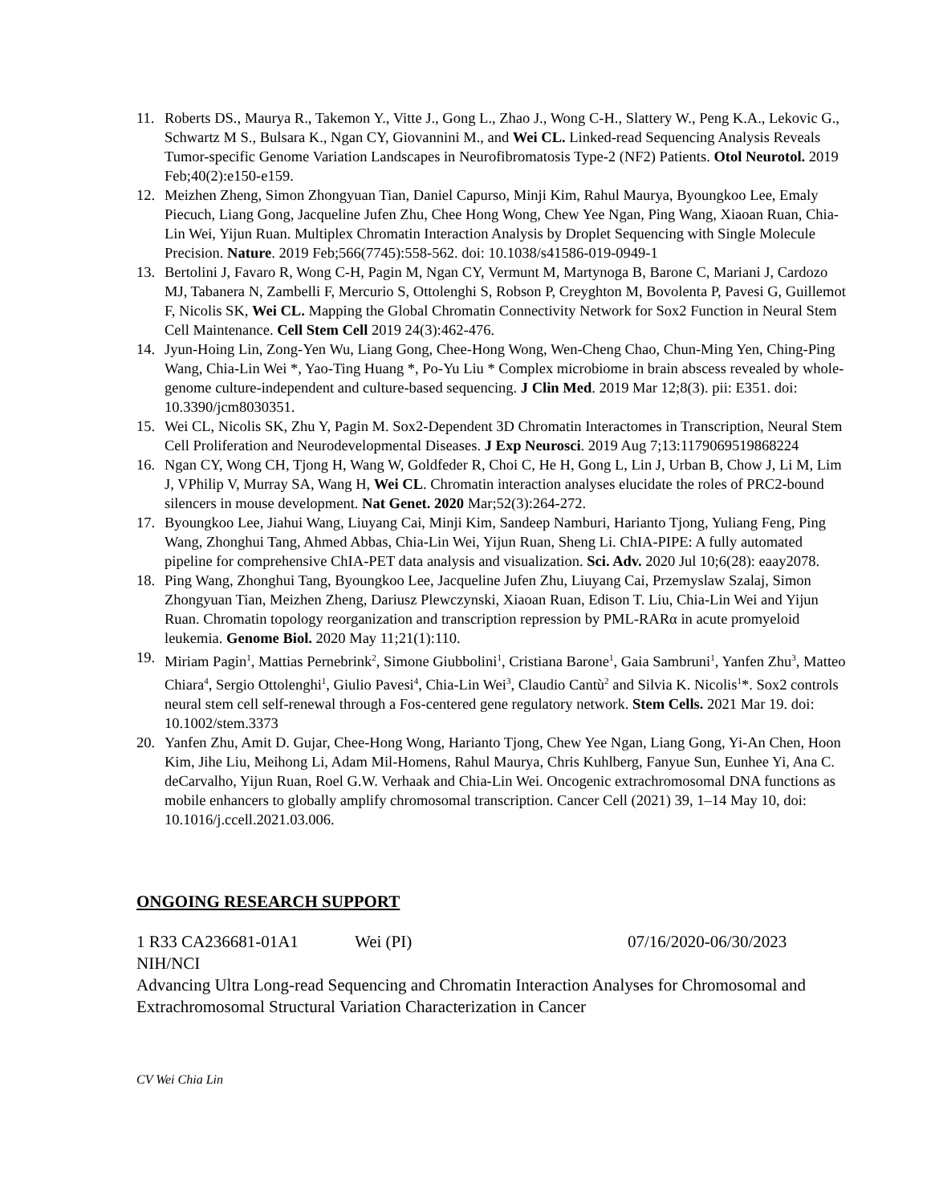11. Roberts DS., Maurya R., Takemon Y., Vitte J., Gong L., Zhao J., Wong C-H., Slattery W., Peng K.A., Lekovic G., Schwartz M S., Bulsara K., Ngan CY, Giovannini M., and Wei CL. Linked-read Sequencing Analysis Reveals Tumor-specific Genome Variation Landscapes in Neurofibromatosis Type-2 (NF2) Patients. Otol Neurotol. 2019 Feb;40(2):e150-e159.
12. Meizhen Zheng, Simon Zhongyuan Tian, Daniel Capurso, Minji Kim, Rahul Maurya, Byoungkoo Lee, Emaly Piecuch, Liang Gong, Jacqueline Jufen Zhu, Chee Hong Wong, Chew Yee Ngan, Ping Wang, Xiaoan Ruan, Chia-Lin Wei, Yijun Ruan. Multiplex Chromatin Interaction Analysis by Droplet Sequencing with Single Molecule Precision. Nature. 2019 Feb;566(7745):558-562. doi: 10.1038/s41586-019-0949-1
13. Bertolini J, Favaro R, Wong C-H, Pagin M, Ngan CY, Vermunt M, Martynoga B, Barone C, Mariani J, Cardozo MJ, Tabanera N, Zambelli F, Mercurio S, Ottolenghi S, Robson P, Creyghton M, Bovolenta P, Pavesi G, Guillemot F, Nicolis SK, Wei CL. Mapping the Global Chromatin Connectivity Network for Sox2 Function in Neural Stem Cell Maintenance. Cell Stem Cell 2019 24(3):462-476.
14. Jyun-Hoing Lin, Zong-Yen Wu, Liang Gong, Chee-Hong Wong, Wen-Cheng Chao, Chun-Ming Yen, Ching-Ping Wang, Chia-Lin Wei *, Yao-Ting Huang *, Po-Yu Liu * Complex microbiome in brain abscess revealed by whole-genome culture-independent and culture-based sequencing. J Clin Med. 2019 Mar 12;8(3). pii: E351. doi: 10.3390/jcm8030351.
15. Wei CL, Nicolis SK, Zhu Y, Pagin M. Sox2-Dependent 3D Chromatin Interactomes in Transcription, Neural Stem Cell Proliferation and Neurodevelopmental Diseases. J Exp Neurosci. 2019 Aug 7;13:1179069519868224
16. Ngan CY, Wong CH, Tjong H, Wang W, Goldfeder R, Choi C, He H, Gong L, Lin J, Urban B, Chow J, Li M, Lim J, VPhilip V, Murray SA, Wang H, Wei CL. Chromatin interaction analyses elucidate the roles of PRC2-bound silencers in mouse development. Nat Genet. 2020 Mar;52(3):264-272.
17. Byoungkoo Lee, Jiahui Wang, Liuyang Cai, Minji Kim, Sandeep Namburi, Harianto Tjong, Yuliang Feng, Ping Wang, Zhonghui Tang, Ahmed Abbas, Chia-Lin Wei, Yijun Ruan, Sheng Li. ChIA-PIPE: A fully automated pipeline for comprehensive ChIA-PET data analysis and visualization. Sci. Adv. 2020 Jul 10;6(28): eaay2078.
18. Ping Wang, Zhonghui Tang, Byoungkoo Lee, Jacqueline Jufen Zhu, Liuyang Cai, Przemyslaw Szalaj, Simon Zhongyuan Tian, Meizhen Zheng, Dariusz Plewczynski, Xiaoan Ruan, Edison T. Liu, Chia-Lin Wei and Yijun Ruan. Chromatin topology reorganization and transcription repression by PML-RARα in acute promyeloid leukemia. Genome Biol. 2020 May 11;21(1):110.
19. Miriam Pagin<sup>1</sup>, Mattias Pernebrink<sup>2</sup>, Simone Giubbolini<sup>1</sup>, Cristiana Barone<sup>1</sup>, Gaia Sambruni<sup>1</sup>, Yanfen Zhu<sup>3</sup>, Matteo Chiara<sup>4</sup>, Sergio Ottolenghi<sup>1</sup>, Giulio Pavesi<sup>4</sup>, Chia-Lin Wei<sup>3</sup>, Claudio Cantù<sup>2</sup> and Silvia K. Nicolis<sup>1</sup>*. Sox2 controls neural stem cell self-renewal through a Fos-centered gene regulatory network. Stem Cells. 2021 Mar 19. doi: 10.1002/stem.3373
20. Yanfen Zhu, Amit D. Gujar, Chee-Hong Wong, Harianto Tjong, Chew Yee Ngan, Liang Gong, Yi-An Chen, Hoon Kim, Jihe Liu, Meihong Li, Adam Mil-Homens, Rahul Maurya, Chris Kuhlberg, Fanyue Sun, Eunhee Yi, Ana C. deCarvalho, Yijun Ruan, Roel G.W. Verhaak and Chia-Lin Wei. Oncogenic extrachromosomal DNA functions as mobile enhancers to globally amplify chromosomal transcription. Cancer Cell (2021) 39, 1–14 May 10, doi: 10.1016/j.ccell.2021.03.006.
ONGOING RESEARCH SUPPORT
1 R33 CA236681-01A1 Wei (PI) 07/16/2020-06/30/2023
NIH/NCI
Advancing Ultra Long-read Sequencing and Chromatin Interaction Analyses for Chromosomal and Extrachromosomal Structural Variation Characterization in Cancer
CV Wei Chia Lin